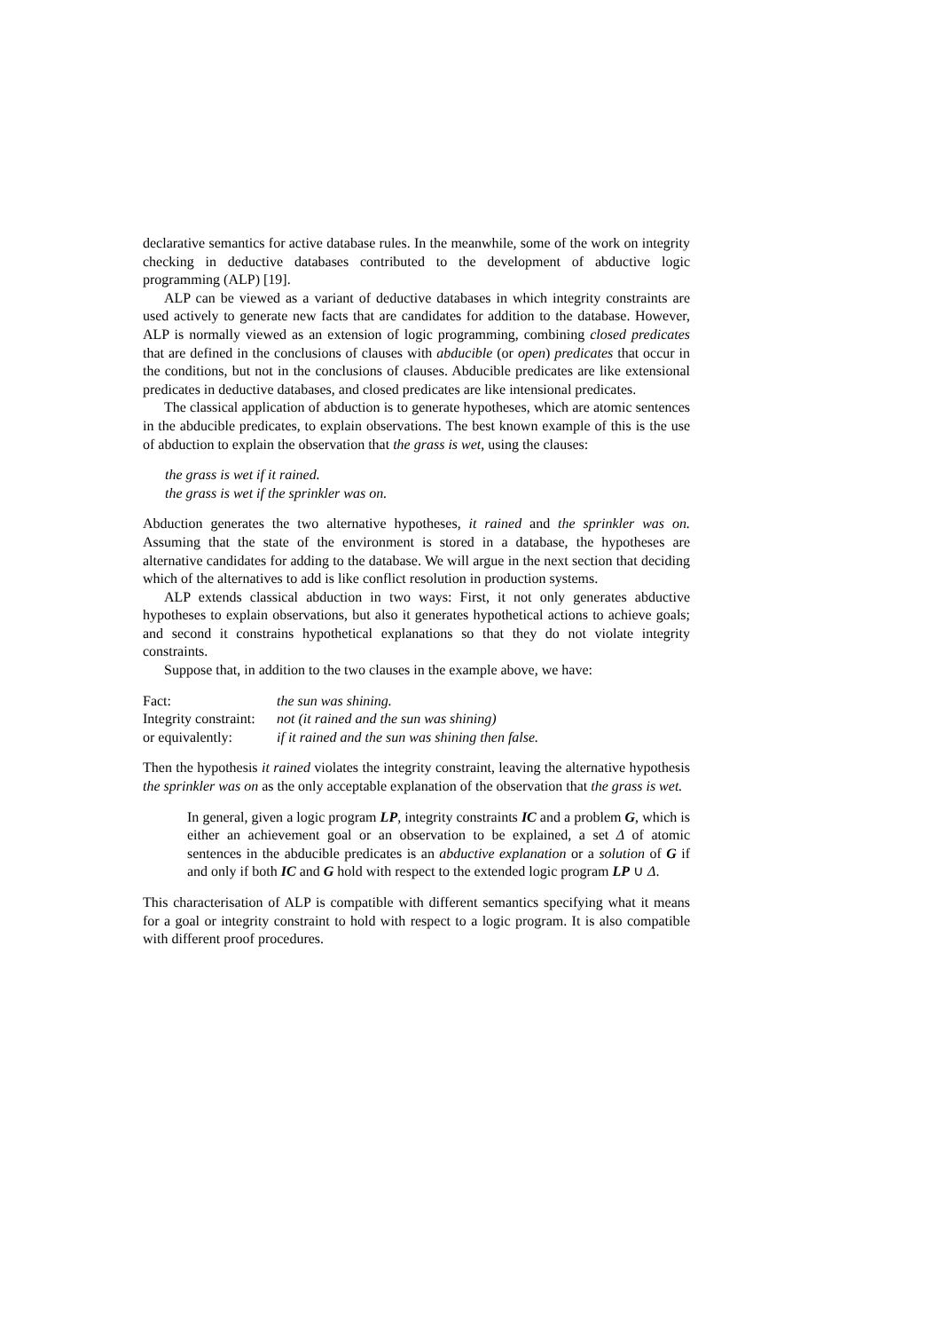declarative semantics for active database rules. In the meanwhile, some of the work on integrity checking in deductive databases contributed to the development of abductive logic programming (ALP) [19].
ALP can be viewed as a variant of deductive databases in which integrity constraints are used actively to generate new facts that are candidates for addition to the database. However, ALP is normally viewed as an extension of logic programming, combining closed predicates that are defined in the conclusions of clauses with abducible (or open) predicates that occur in the conditions, but not in the conclusions of clauses. Abducible predicates are like extensional predicates in deductive databases, and closed predicates are like intensional predicates.
The classical application of abduction is to generate hypotheses, which are atomic sentences in the abducible predicates, to explain observations. The best known example of this is the use of abduction to explain the observation that the grass is wet, using the clauses:
the grass is wet if it rained.
the grass is wet if the sprinkler was on.
Abduction generates the two alternative hypotheses, it rained and the sprinkler was on. Assuming that the state of the environment is stored in a database, the hypotheses are alternative candidates for adding to the database. We will argue in the next section that deciding which of the alternatives to add is like conflict resolution in production systems.
ALP extends classical abduction in two ways: First, it not only generates abductive hypotheses to explain observations, but also it generates hypothetical actions to achieve goals; and second it constrains hypothetical explanations so that they do not violate integrity constraints.
Suppose that, in addition to the two clauses in the example above, we have:
| Fact: | the sun was shining. |
| Integrity constraint: | not (it rained and the sun was shining) |
| or equivalently: | if it rained and the sun was shining then false. |
Then the hypothesis it rained violates the integrity constraint, leaving the alternative hypothesis the sprinkler was on as the only acceptable explanation of the observation that the grass is wet.
In general, given a logic program LP, integrity constraints IC and a problem G, which is either an achievement goal or an observation to be explained, a set Δ of atomic sentences in the abducible predicates is an abductive explanation or a solution of G if and only if both IC and G hold with respect to the extended logic program LP ∪ Δ.
This characterisation of ALP is compatible with different semantics specifying what it means for a goal or integrity constraint to hold with respect to a logic program. It is also compatible with different proof procedures.